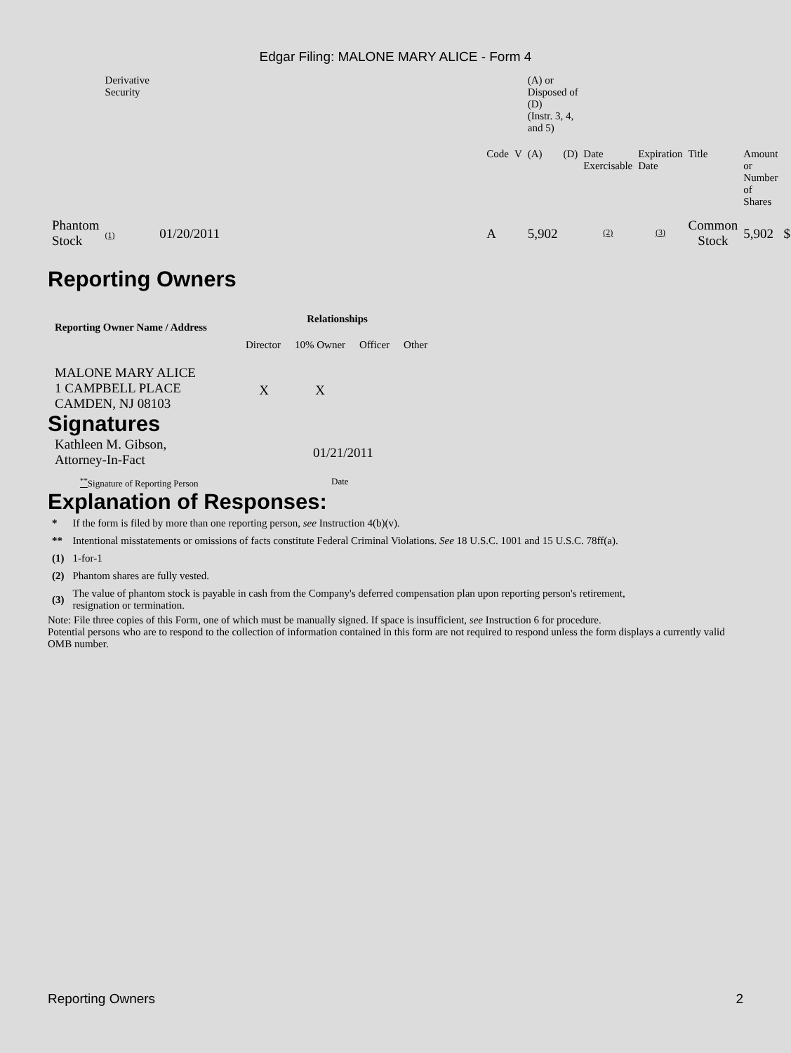Edgar Filing: MALONE MARY ALICE - Form 4
| | Derivative Security | | | | (A) or Disposed of (D) (Instr. 3, 4, and 5) | | | | | | |
| | | | Code | V | (A) | (D) | Date Exercisable | Expiration Date | Title | Amount or Number of Shares | |
| Phantom Stock | (1) 01/20/2011 | | A | | 5,902 | | (2) | (3) | Common Stock | 5,902 | $ |
Reporting Owners
| Reporting Owner Name / Address | Relationships | | | |
| --- | --- | --- | --- | --- |
| | Director | 10% Owner | Officer | Other |
| MALONE MARY ALICE 1 CAMPBELL PLACE CAMDEN, NJ 08103 | X | X | | |
Signatures
| Kathleen M. Gibson, Attorney-In-Fact | 01/21/2011 |
| <sup>**</sup> Signature of Reporting Person | Date |
Explanation of Responses:
| * | If the form is filed by more than one reporting person, see Instruction 4(b)(v). |
| ** | Intentional misstatements or omissions of facts constitute Federal Criminal Violations. See 18 U.S.C. 1001 and 15 U.S.C. 78ff(a). |
| (1) | 1-for-1 |
| (2) | Phantom shares are fully vested. |
| (3) | The value of phantom stock is payable in cash from the Company's deferred compensation plan upon reporting person's retirement, resignation or termination. |
Note: File three copies of this Form, one of which must be manually signed. If space is insufficient, see Instruction 6 for procedure.
Potential persons who are to respond to the collection of information contained in this form are not required to respond unless the form displays a currently valid OMB number.
Reporting Owners 2